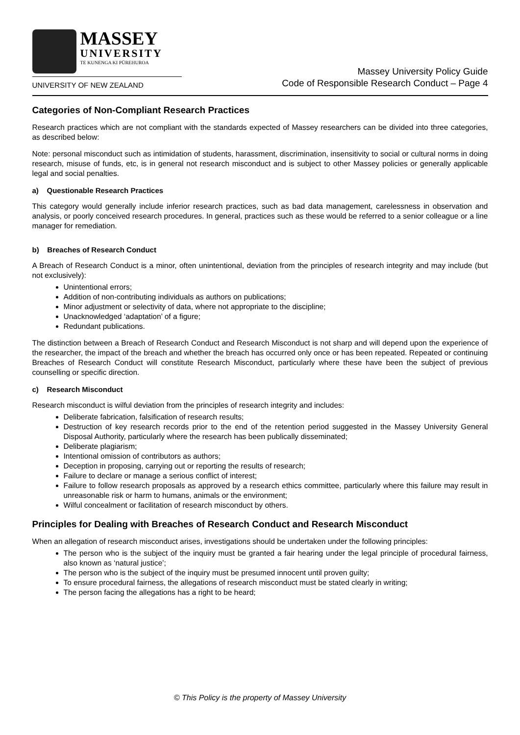MASSEY
UNIVERSITY
TE KUNENGA KI PŪREHUROA
UNIVERSITY OF NEW ZEALAND
Massey University Policy Guide
Code of Responsible Research Conduct – Page 4
Categories of Non-Compliant Research Practices
Research practices which are not compliant with the standards expected of Massey researchers can be divided into three categories, as described below:
Note: personal misconduct such as intimidation of students, harassment, discrimination, insensitivity to social or cultural norms in doing research, misuse of funds, etc, is in general not research misconduct and is subject to other Massey policies or generally applicable legal and social penalties.
a) Questionable Research Practices
This category would generally include inferior research practices, such as bad data management, carelessness in observation and analysis, or poorly conceived research procedures. In general, practices such as these would be referred to a senior colleague or a line manager for remediation.
b) Breaches of Research Conduct
A Breach of Research Conduct is a minor, often unintentional, deviation from the principles of research integrity and may include (but not exclusively):
Unintentional errors;
Addition of non-contributing individuals as authors on publications;
Minor adjustment or selectivity of data, where not appropriate to the discipline;
Unacknowledged ‘adaptation’ of a figure;
Redundant publications.
The distinction between a Breach of Research Conduct and Research Misconduct is not sharp and will depend upon the experience of the researcher, the impact of the breach and whether the breach has occurred only once or has been repeated. Repeated or continuing Breaches of Research Conduct will constitute Research Misconduct, particularly where these have been the subject of previous counselling or specific direction.
c) Research Misconduct
Research misconduct is wilful deviation from the principles of research integrity and includes:
Deliberate fabrication, falsification of research results;
Destruction of key research records prior to the end of the retention period suggested in the Massey University General Disposal Authority, particularly where the research has been publically disseminated;
Deliberate plagiarism;
Intentional omission of contributors as authors;
Deception in proposing, carrying out or reporting the results of research;
Failure to declare or manage a serious conflict of interest;
Failure to follow research proposals as approved by a research ethics committee, particularly where this failure may result in unreasonable risk or harm to humans, animals or the environment;
Wilful concealment or facilitation of research misconduct by others.
Principles for Dealing with Breaches of Research Conduct and Research Misconduct
When an allegation of research misconduct arises, investigations should be undertaken under the following principles:
The person who is the subject of the inquiry must be granted a fair hearing under the legal principle of procedural fairness, also known as ‘natural justice’;
The person who is the subject of the inquiry must be presumed innocent until proven guilty;
To ensure procedural fairness, the allegations of research misconduct must be stated clearly in writing;
The person facing the allegations has a right to be heard;
© This Policy is the property of Massey University